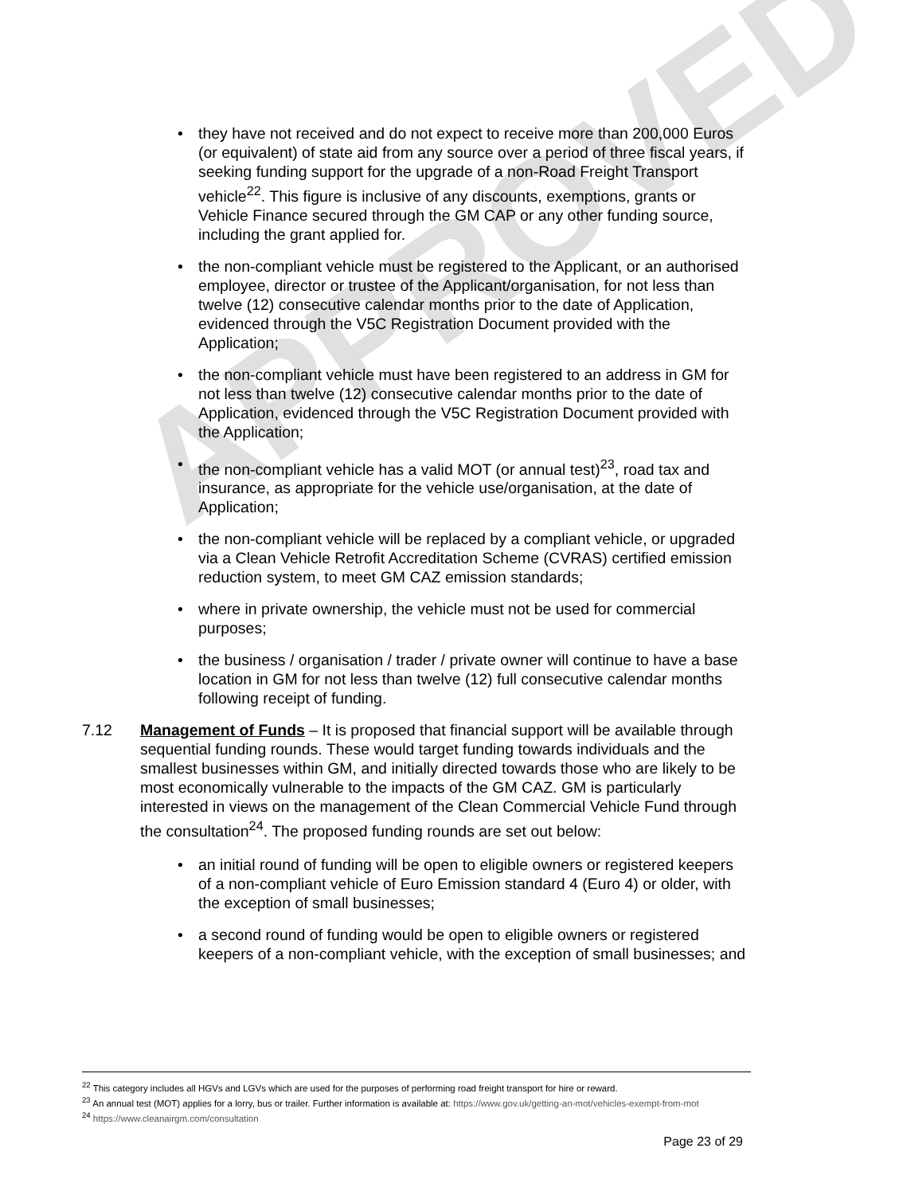APPROVED
they have not received and do not expect to receive more than 200,000 Euros (or equivalent) of state aid from any source over a period of three fiscal years, if seeking funding support for the upgrade of a non-Road Freight Transport vehicle<sup>22</sup>. This figure is inclusive of any discounts, exemptions, grants or Vehicle Finance secured through the GM CAP or any other funding source, including the grant applied for.
the non-compliant vehicle must be registered to the Applicant, or an authorised employee, director or trustee of the Applicant/organisation, for not less than twelve (12) consecutive calendar months prior to the date of Application, evidenced through the V5C Registration Document provided with the Application;
the non-compliant vehicle must have been registered to an address in GM for not less than twelve (12) consecutive calendar months prior to the date of Application, evidenced through the V5C Registration Document provided with the Application;
the non-compliant vehicle has a valid MOT (or annual test)<sup>23</sup>, road tax and insurance, as appropriate for the vehicle use/organisation, at the date of Application;
the non-compliant vehicle will be replaced by a compliant vehicle, or upgraded via a Clean Vehicle Retrofit Accreditation Scheme (CVRAS) certified emission reduction system, to meet GM CAZ emission standards;
where in private ownership, the vehicle must not be used for commercial purposes;
the business / organisation / trader / private owner will continue to have a base location in GM for not less than twelve (12) full consecutive calendar months following receipt of funding.
7.12 Management of Funds – It is proposed that financial support will be available through sequential funding rounds. These would target funding towards individuals and the smallest businesses within GM, and initially directed towards those who are likely to be most economically vulnerable to the impacts of the GM CAZ. GM is particularly interested in views on the management of the Clean Commercial Vehicle Fund through the consultation<sup>24</sup>. The proposed funding rounds are set out below:
an initial round of funding will be open to eligible owners or registered keepers of a non-compliant vehicle of Euro Emission standard 4 (Euro 4) or older, with the exception of small businesses;
a second round of funding would be open to eligible owners or registered keepers of a non-compliant vehicle, with the exception of small businesses; and
<sup>22</sup> This category includes all HGVs and LGVs which are used for the purposes of performing road freight transport for hire or reward.
<sup>23</sup> An annual test (MOT) applies for a lorry, bus or trailer. Further information is available at: https://www.gov.uk/getting-an-mot/vehicles-exempt-from-mot
<sup>24</sup> https://www.cleanairgm.com/consultation
Page 23 of 29